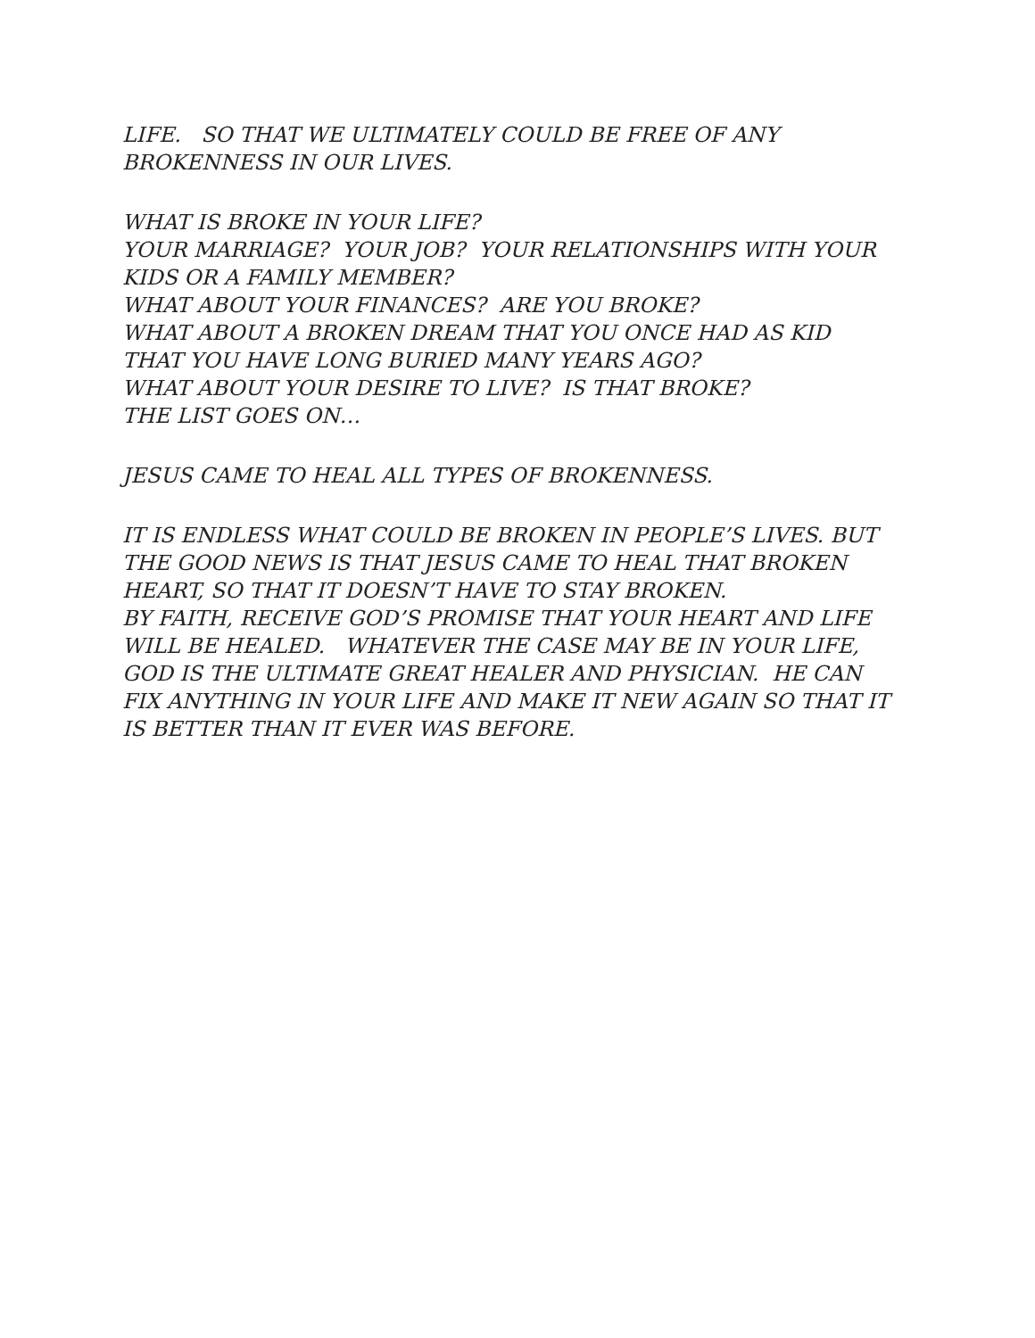LIFE. SO THAT WE ULTIMATELY COULD BE FREE OF ANY BROKENNESS IN OUR LIVES.
WHAT IS BROKE IN YOUR LIFE? YOUR MARRIAGE? YOUR JOB? YOUR RELATIONSHIPS WITH YOUR KIDS OR A FAMILY MEMBER? WHAT ABOUT YOUR FINANCES? ARE YOU BROKE? WHAT ABOUT A BROKEN DREAM THAT YOU ONCE HAD AS KID THAT YOU HAVE LONG BURIED MANY YEARS AGO? WHAT ABOUT YOUR DESIRE TO LIVE? IS THAT BROKE? THE LIST GOES ON…
JESUS CAME TO HEAL ALL TYPES OF BROKENNESS.
IT IS ENDLESS WHAT COULD BE BROKEN IN PEOPLE’S LIVES. BUT THE GOOD NEWS IS THAT JESUS CAME TO HEAL THAT BROKEN HEART, SO THAT IT DOESN’T HAVE TO STAY BROKEN. BY FAITH, RECEIVE GOD’S PROMISE THAT YOUR HEART AND LIFE WILL BE HEALED. WHATEVER THE CASE MAY BE IN YOUR LIFE, GOD IS THE ULTIMATE GREAT HEALER AND PHYSICIAN. HE CAN FIX ANYTHING IN YOUR LIFE AND MAKE IT NEW AGAIN SO THAT IT IS BETTER THAN IT EVER WAS BEFORE.